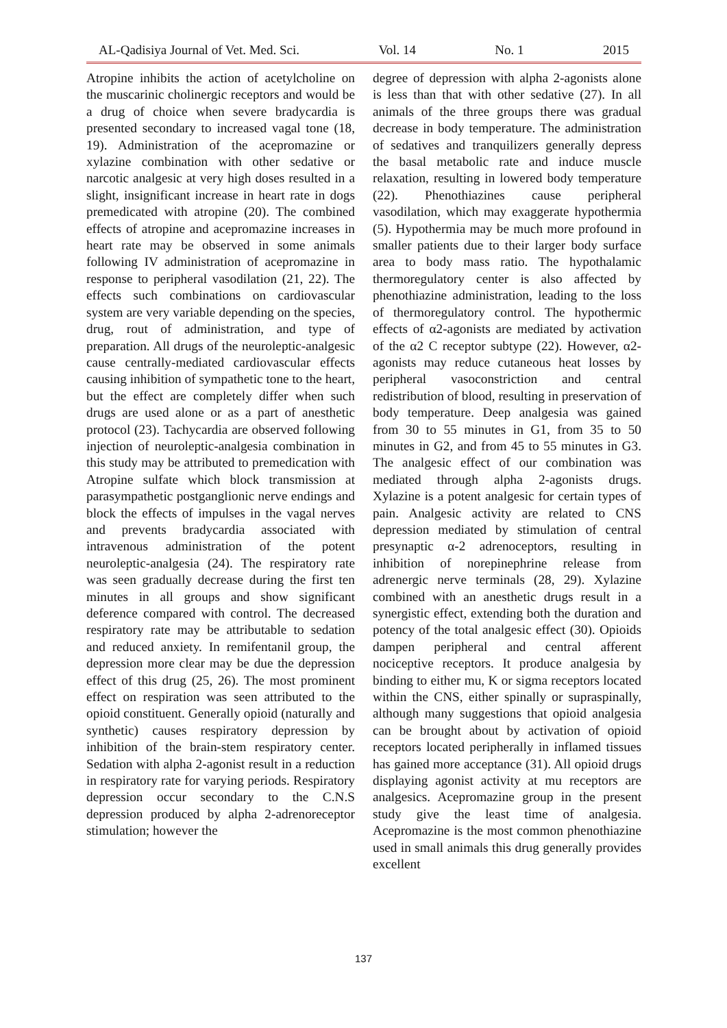AL-Qadisiya Journal of Vet. Med. Sci. Vol. 14 No. 1 2015
Atropine inhibits the action of acetylcholine on the muscarinic cholinergic receptors and would be a drug of choice when severe bradycardia is presented secondary to increased vagal tone (18, 19). Administration of the acepromazine or xylazine combination with other sedative or narcotic analgesic at very high doses resulted in a slight, insignificant increase in heart rate in dogs premedicated with atropine (20). The combined effects of atropine and acepromazine increases in heart rate may be observed in some animals following IV administration of acepromazine in response to peripheral vasodilation (21, 22). The effects such combinations on cardiovascular system are very variable depending on the species, drug, rout of administration, and type of preparation. All drugs of the neuroleptic-analgesic cause centrally-mediated cardiovascular effects causing inhibition of sympathetic tone to the heart, but the effect are completely differ when such drugs are used alone or as a part of anesthetic protocol (23). Tachycardia are observed following injection of neuroleptic-analgesia combination in this study may be attributed to premedication with Atropine sulfate which block transmission at parasympathetic postganglionic nerve endings and block the effects of impulses in the vagal nerves and prevents bradycardia associated with intravenous administration of the potent neuroleptic-analgesia (24). The respiratory rate was seen gradually decrease during the first ten minutes in all groups and show significant deference compared with control. The decreased respiratory rate may be attributable to sedation and reduced anxiety. In remifentanil group, the depression more clear may be due the depression effect of this drug (25, 26). The most prominent effect on respiration was seen attributed to the opioid constituent. Generally opioid (naturally and synthetic) causes respiratory depression by inhibition of the brain-stem respiratory center. Sedation with alpha 2-agonist result in a reduction in respiratory rate for varying periods. Respiratory depression occur secondary to the C.N.S depression produced by alpha 2-adrenoreceptor stimulation; however the
degree of depression with alpha 2-agonists alone is less than that with other sedative (27). In all animals of the three groups there was gradual decrease in body temperature. The administration of sedatives and tranquilizers generally depress the basal metabolic rate and induce muscle relaxation, resulting in lowered body temperature (22). Phenothiazines cause peripheral vasodilation, which may exaggerate hypothermia (5). Hypothermia may be much more profound in smaller patients due to their larger body surface area to body mass ratio. The hypothalamic thermoregulatory center is also affected by phenothiazine administration, leading to the loss of thermoregulatory control. The hypothermic effects of α2-agonists are mediated by activation of the α2 C receptor subtype (22). However, α2-agonists may reduce cutaneous heat losses by peripheral vasoconstriction and central redistribution of blood, resulting in preservation of body temperature. Deep analgesia was gained from 30 to 55 minutes in G1, from 35 to 50 minutes in G2, and from 45 to 55 minutes in G3. The analgesic effect of our combination was mediated through alpha 2-agonists drugs. Xylazine is a potent analgesic for certain types of pain. Analgesic activity are related to CNS depression mediated by stimulation of central presynaptic α-2 adrenoceptors, resulting in inhibition of norepinephrine release from adrenergic nerve terminals (28, 29). Xylazine combined with an anesthetic drugs result in a synergistic effect, extending both the duration and potency of the total analgesic effect (30). Opioids dampen peripheral and central afferent nociceptive receptors. It produce analgesia by binding to either mu, K or sigma receptors located within the CNS, either spinally or supraspinally, although many suggestions that opioid analgesia can be brought about by activation of opioid receptors located peripherally in inflamed tissues has gained more acceptance (31). All opioid drugs displaying agonist activity at mu receptors are analgesics. Acepromazine group in the present study give the least time of analgesia. Acepromazine is the most common phenothiazine used in small animals this drug generally provides excellent
137